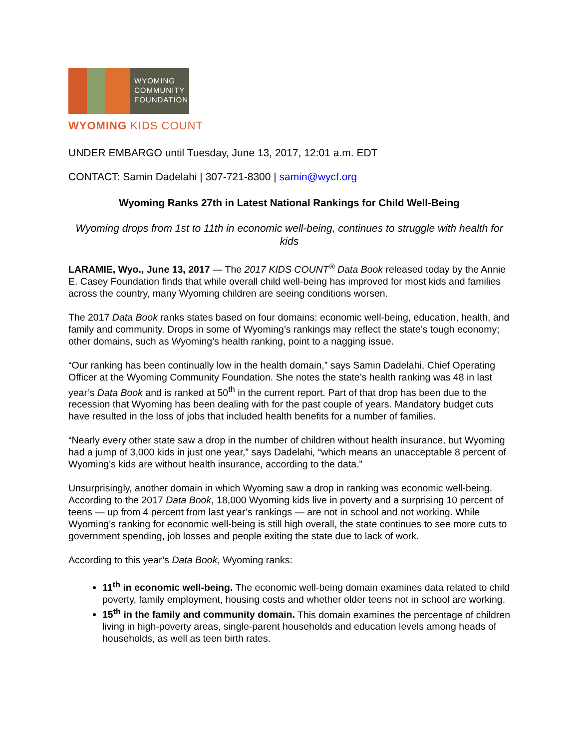WYOMING
COMMUNITY
FOUNDATION
WYOMING KIDS COUNT
UNDER EMBARGO until Tuesday, June 13, 2017, 12:01 a.m. EDT
CONTACT: Samin Dadelahi | 307-721-8300 | samin@wycf.org
Wyoming Ranks 27th in Latest National Rankings for Child Well-Being
Wyoming drops from 1st to 11th in economic well-being, continues to struggle with health for kids
LARAMIE, Wyo., June 13, 2017 — The 2017 KIDS COUNT<sup>®</sup> Data Book released today by the Annie E. Casey Foundation finds that while overall child well-being has improved for most kids and families across the country, many Wyoming children are seeing conditions worsen.
The 2017 Data Book ranks states based on four domains: economic well-being, education, health, and family and community. Drops in some of Wyoming’s rankings may reflect the state’s tough economy; other domains, such as Wyoming’s health ranking, point to a nagging issue.
“Our ranking has been continually low in the health domain,” says Samin Dadelahi, Chief Operating Officer at the Wyoming Community Foundation. She notes the state’s health ranking was 48 in last year’s Data Book and is ranked at 50<sup>th</sup> in the current report. Part of that drop has been due to the recession that Wyoming has been dealing with for the past couple of years. Mandatory budget cuts have resulted in the loss of jobs that included health benefits for a number of families.
“Nearly every other state saw a drop in the number of children without health insurance, but Wyoming had a jump of 3,000 kids in just one year,” says Dadelahi, “which means an unacceptable 8 percent of Wyoming’s kids are without health insurance, according to the data.”
Unsurprisingly, another domain in which Wyoming saw a drop in ranking was economic well-being. According to the 2017 Data Book, 18,000 Wyoming kids live in poverty and a surprising 10 percent of teens — up from 4 percent from last year’s rankings — are not in school and not working. While Wyoming’s ranking for economic well-being is still high overall, the state continues to see more cuts to government spending, job losses and people exiting the state due to lack of work.
According to this year’s Data Book, Wyoming ranks:
11<sup>th</sup> in economic well-being. The economic well-being domain examines data related to child poverty, family employment, housing costs and whether older teens not in school are working.
15<sup>th</sup> in the family and community domain. This domain examines the percentage of children living in high-poverty areas, single-parent households and education levels among heads of households, as well as teen birth rates.